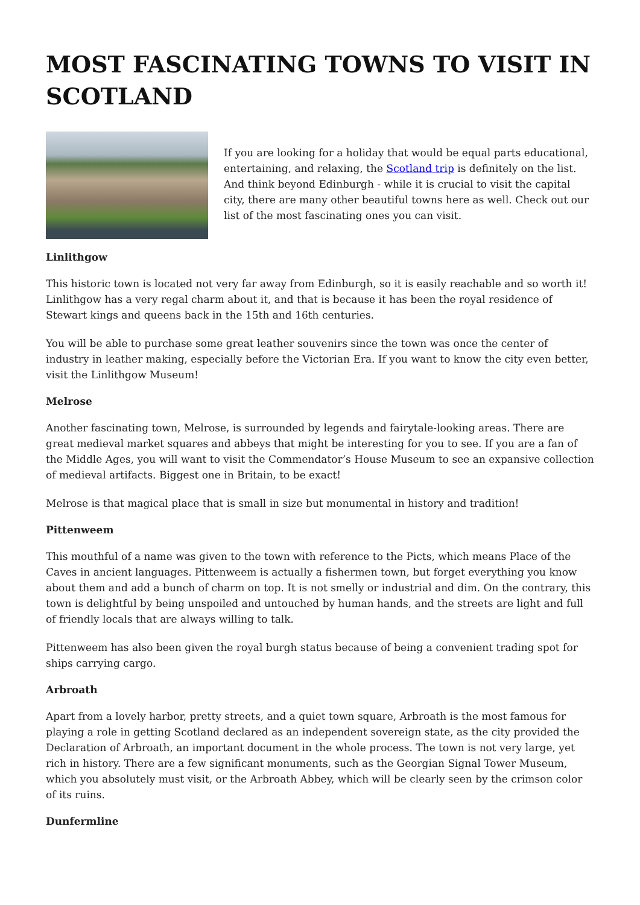MOST FASCINATING TOWNS TO VISIT IN SCOTLAND
If you are looking for a holiday that would be equal parts educational, entertaining, and relaxing, the Scotland trip is definitely on the list. And think beyond Edinburgh - while it is crucial to visit the capital city, there are many other beautiful towns here as well. Check out our list of the most fascinating ones you can visit.
Linlithgow
This historic town is located not very far away from Edinburgh, so it is easily reachable and so worth it! Linlithgow has a very regal charm about it, and that is because it has been the royal residence of Stewart kings and queens back in the 15th and 16th centuries.
You will be able to purchase some great leather souvenirs since the town was once the center of industry in leather making, especially before the Victorian Era. If you want to know the city even better, visit the Linlithgow Museum!
Melrose
Another fascinating town, Melrose, is surrounded by legends and fairytale-looking areas. There are great medieval market squares and abbeys that might be interesting for you to see. If you are a fan of the Middle Ages, you will want to visit the Commendator’s House Museum to see an expansive collection of medieval artifacts. Biggest one in Britain, to be exact!
Melrose is that magical place that is small in size but monumental in history and tradition!
Pittenweem
This mouthful of a name was given to the town with reference to the Picts, which means Place of the Caves in ancient languages. Pittenweem is actually a fishermen town, but forget everything you know about them and add a bunch of charm on top. It is not smelly or industrial and dim. On the contrary, this town is delightful by being unspoiled and untouched by human hands, and the streets are light and full of friendly locals that are always willing to talk.
Pittenweem has also been given the royal burgh status because of being a convenient trading spot for ships carrying cargo.
Arbroath
Apart from a lovely harbor, pretty streets, and a quiet town square, Arbroath is the most famous for playing a role in getting Scotland declared as an independent sovereign state, as the city provided the Declaration of Arbroath, an important document in the whole process. The town is not very large, yet rich in history. There are a few significant monuments, such as the Georgian Signal Tower Museum, which you absolutely must visit, or the Arbroath Abbey, which will be clearly seen by the crimson color of its ruins.
Dunfermline